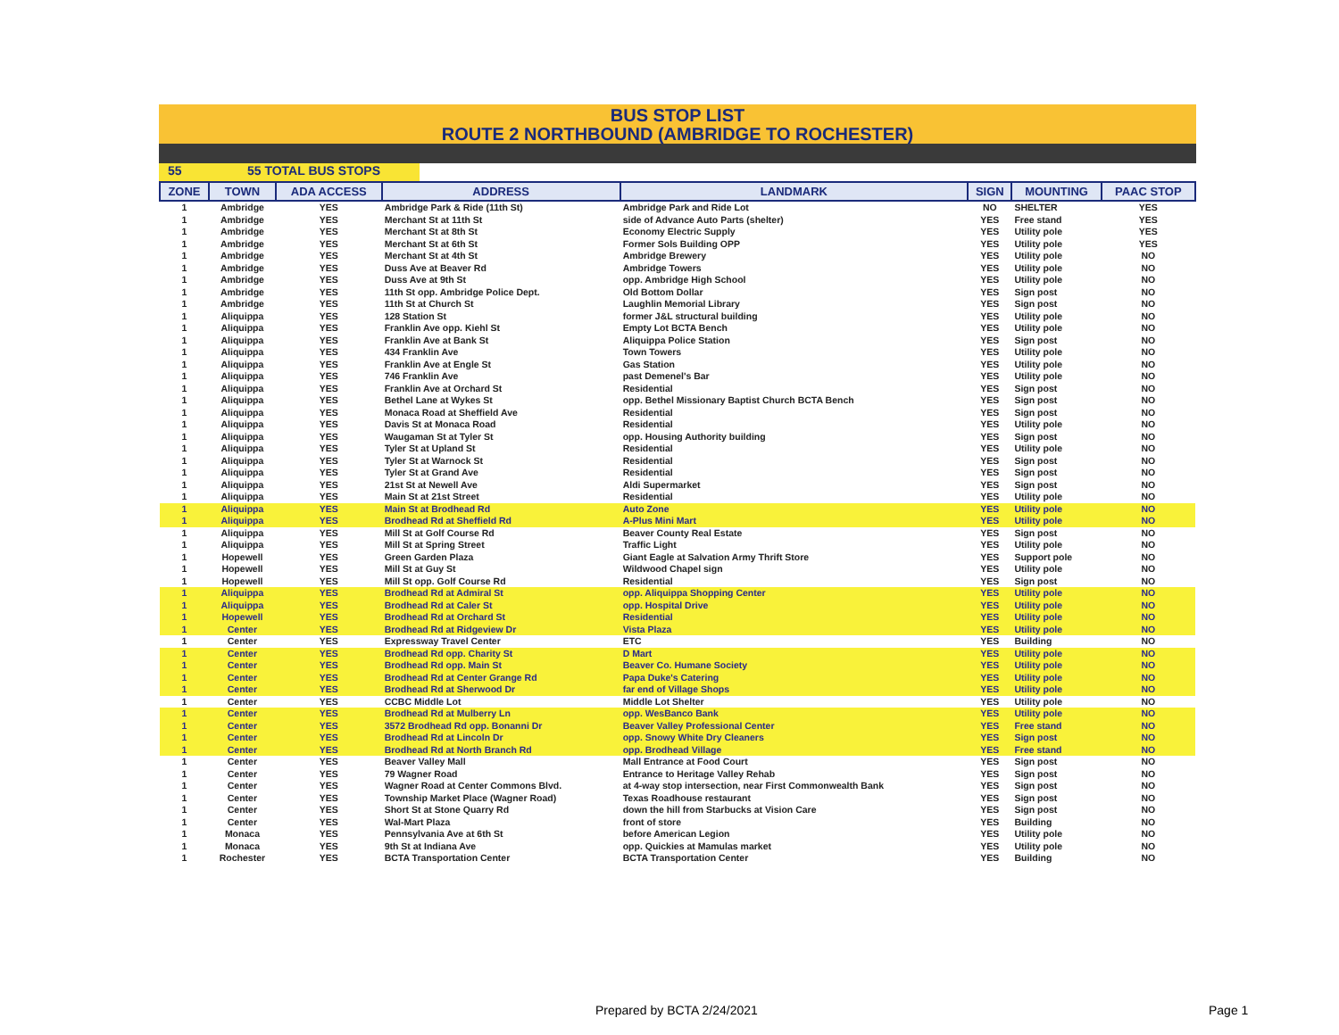BUS STOP LIST
ROUTE 2 NORTHBOUND (AMBRIDGE TO ROCHESTER)
55 55 TOTAL BUS STOPS
| ZONE | TOWN | ADA ACCESS | ADDRESS | LANDMARK | SIGN | MOUNTING | PAAC STOP |
| --- | --- | --- | --- | --- | --- | --- | --- |
| 1 | Ambridge | YES | Ambridge Park & Ride (11th St) | Ambridge Park and Ride Lot | NO | SHELTER | YES |
| 1 | Ambridge | YES | Merchant St at 11th St | side of Advance Auto Parts (shelter) | YES | Free stand | YES |
| 1 | Ambridge | YES | Merchant St at 8th St | Economy Electric Supply | YES | Utility pole | YES |
| 1 | Ambridge | YES | Merchant St at 6th St | Former Sols Building OPP | YES | Utility pole | YES |
| 1 | Ambridge | YES | Merchant St at 4th St | Ambridge Brewery | YES | Utility pole | NO |
| 1 | Ambridge | YES | Duss Ave at Beaver Rd | Ambridge Towers | YES | Utility pole | NO |
| 1 | Ambridge | YES | Duss Ave at 9th St | opp. Ambridge High School | YES | Utility pole | NO |
| 1 | Ambridge | YES | 11th St opp. Ambridge Police Dept. | Old Bottom Dollar | YES | Sign post | NO |
| 1 | Ambridge | YES | 11th St at Church St | Laughlin Memorial Library | YES | Sign post | NO |
| 1 | Aliquippa | YES | 128 Station St | former J&L structural building | YES | Utility pole | NO |
| 1 | Aliquippa | YES | Franklin Ave opp. Kiehl St | Empty Lot BCTA Bench | YES | Utility pole | NO |
| 1 | Aliquippa | YES | Franklin Ave at Bank St | Aliquippa Police Station | YES | Sign post | NO |
| 1 | Aliquippa | YES | 434 Franklin Ave | Town Towers | YES | Utility pole | NO |
| 1 | Aliquippa | YES | Franklin Ave at Engle St | Gas Station | YES | Utility pole | NO |
| 1 | Aliquippa | YES | 746 Franklin Ave | past Demenel's Bar | YES | Utility pole | NO |
| 1 | Aliquippa | YES | Franklin Ave at Orchard St | Residential | YES | Sign post | NO |
| 1 | Aliquippa | YES | Bethel Lane at Wykes St | opp. Bethel Missionary Baptist Church BCTA Bench | YES | Sign post | NO |
| 1 | Aliquippa | YES | Monaca Road at Sheffield Ave | Residential | YES | Sign post | NO |
| 1 | Aliquippa | YES | Davis St at Monaca Road | Residential | YES | Utility pole | NO |
| 1 | Aliquippa | YES | Waugaman St at Tyler St | opp. Housing Authority building | YES | Sign post | NO |
| 1 | Aliquippa | YES | Tyler St at Upland St | Residential | YES | Utility pole | NO |
| 1 | Aliquippa | YES | Tyler St at Warnock St | Residential | YES | Sign post | NO |
| 1 | Aliquippa | YES | Tyler St at Grand Ave | Residential | YES | Sign post | NO |
| 1 | Aliquippa | YES | 21st St at Newell Ave | Aldi Supermarket | YES | Sign post | NO |
| 1 | Aliquippa | YES | Main St at 21st Street | Residential | YES | Utility pole | NO |
| 1 | Aliquippa | YES | Main St at Brodhead Rd | Auto Zone | YES | Utility pole | NO |
| 1 | Aliquippa | YES | Brodhead Rd at Sheffield Rd | A-Plus Mini Mart | YES | Utility pole | NO |
| 1 | Aliquippa | YES | Mill St at Golf Course Rd | Beaver County Real Estate | YES | Sign post | NO |
| 1 | Aliquippa | YES | Mill St at Spring Street | Traffic Light | YES | Utility pole | NO |
| 1 | Hopewell | YES | Green Garden Plaza | Giant Eagle at Salvation Army Thrift Store | YES | Support pole | NO |
| 1 | Hopewell | YES | Mill St at Guy St | Wildwood Chapel sign | YES | Utility pole | NO |
| 1 | Hopewell | YES | Mill St opp. Golf Course Rd | Residential | YES | Sign post | NO |
| 1 | Aliquippa | YES | Brodhead Rd at Admiral St | opp. Aliquippa Shopping Center | YES | Utility pole | NO |
| 1 | Aliquippa | YES | Brodhead Rd at Caler St | opp. Hospital Drive | YES | Utility pole | NO |
| 1 | Hopewell | YES | Brodhead Rd at Orchard St | Residential | YES | Utility pole | NO |
| 1 | Center | YES | Brodhead Rd at Ridgeview Dr | Vista Plaza | YES | Utility pole | NO |
| 1 | Center | YES | Expressway Travel Center | ETC | YES | Building | NO |
| 1 | Center | YES | Brodhead Rd opp. Charity St | D Mart | YES | Utility pole | NO |
| 1 | Center | YES | Brodhead Rd opp. Main St | Beaver Co. Humane Society | YES | Utility pole | NO |
| 1 | Center | YES | Brodhead Rd at Center Grange Rd | Papa Duke's Catering | YES | Utility pole | NO |
| 1 | Center | YES | Brodhead Rd at Sherwood Dr | far end of Village Shops | YES | Utility pole | NO |
| 1 | Center | YES | CCBC Middle Lot | Middle Lot Shelter | YES | Utility pole | NO |
| 1 | Center | YES | Brodhead Rd at Mulberry Ln | opp. WesBanco Bank | YES | Utility pole | NO |
| 1 | Center | YES | 3572 Brodhead Rd opp. Bonanni Dr | Beaver Valley Professional Center | YES | Free stand | NO |
| 1 | Center | YES | Brodhead Rd at Lincoln Dr | opp. Snowy White Dry Cleaners | YES | Sign post | NO |
| 1 | Center | YES | Brodhead Rd at North Branch Rd | opp. Brodhead Village | YES | Free stand | NO |
| 1 | Center | YES | Beaver Valley Mall | Mall Entrance at Food Court | YES | Sign post | NO |
| 1 | Center | YES | 79 Wagner Road | Entrance to Heritage Valley Rehab | YES | Sign post | NO |
| 1 | Center | YES | Wagner Road at Center Commons Blvd. | at 4-way stop intersection, near First Commonwealth Bank | YES | Sign post | NO |
| 1 | Center | YES | Township Market Place (Wagner Road) | Texas Roadhouse restaurant | YES | Sign post | NO |
| 1 | Center | YES | Short St at Stone Quarry Rd | down the hill from Starbucks at Vision Care | YES | Sign post | NO |
| 1 | Center | YES | Wal-Mart Plaza | front of store | YES | Building | NO |
| 1 | Monaca | YES | Pennsylvania Ave at 6th St | before American Legion | YES | Utility pole | NO |
| 1 | Monaca | YES | 9th St at Indiana Ave | opp. Quickies at Mamulas market | YES | Utility pole | NO |
| 1 | Rochester | YES | BCTA Transportation Center | BCTA Transportation Center | YES | Building | NO |
Prepared by BCTA 2/24/2021 Page 1